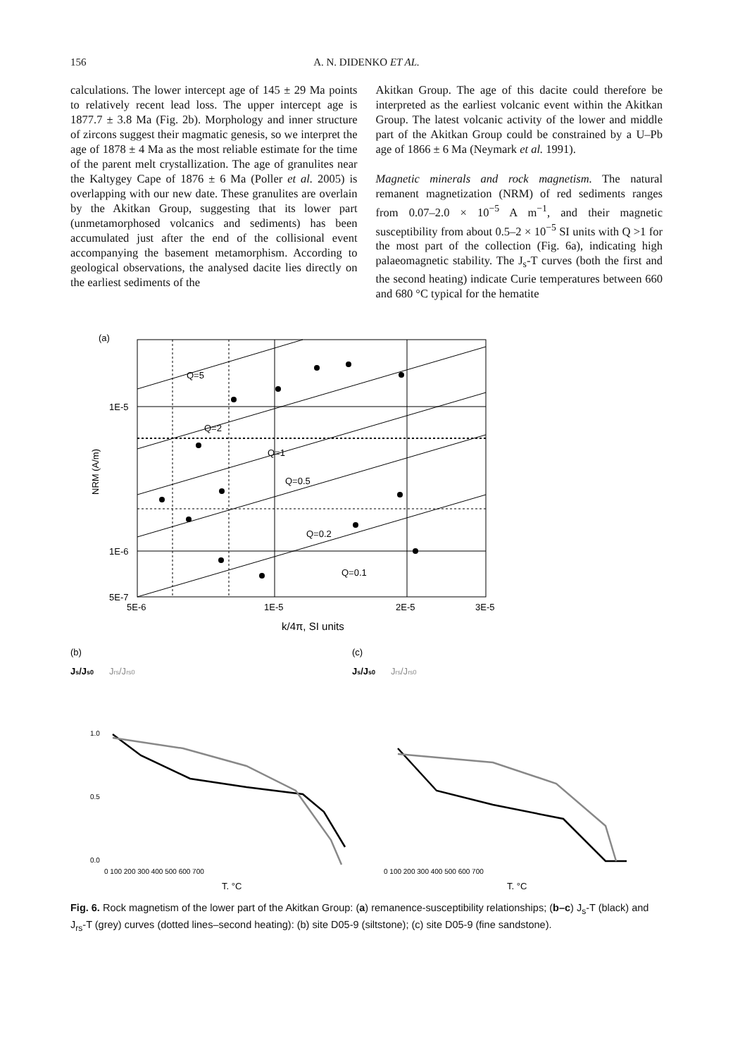156 A. N. DIDENKO ET AL.
calculations. The lower intercept age of 145 ± 29 Ma points to relatively recent lead loss. The upper intercept age is 1877.7 ± 3.8 Ma (Fig. 2b). Morphology and inner structure of zircons suggest their magmatic genesis, so we interpret the age of 1878 ± 4 Ma as the most reliable estimate for the time of the parent melt crystallization. The age of granulites near the Kaltygey Cape of 1876 ± 6 Ma (Poller et al. 2005) is overlapping with our new date. These granulites are overlain by the Akitkan Group, suggesting that its lower part (unmetamorphosed volcanics and sediments) has been accumulated just after the end of the collisional event accompanying the basement metamorphism. According to geological observations, the analysed dacite lies directly on the earliest sediments of the
Akitkan Group. The age of this dacite could therefore be interpreted as the earliest volcanic event within the Akitkan Group. The latest volcanic activity of the lower and middle part of the Akitkan Group could be constrained by a U–Pb age of 1866 ± 6 Ma (Neymark et al. 1991).
Magnetic minerals and rock magnetism. The natural remanent magnetization (NRM) of red sediments ranges from 0.07–2.0 × 10<sup>−5</sup> A m<sup>−1</sup>, and their magnetic susceptibility from about 0.5–2 × 10<sup>−5</sup> SI units with Q >1 for the most part of the collection (Fig. 6a), indicating high palaeomagnetic stability. The J<sub>s</sub>-T curves (both the first and the second heating) indicate Curie temperatures between 660 and 680 °C typical for the hematite
(a)
Q=5
Q=2
Q=1
Q=0.5
Q=0.2
Q=0.1
1E-5
1E-6
5E-7
5E-6
1E-5
2E-5
3E-5
NRM (A/m)
k/4π, SI units
(b)
(c)
Js/Js0
Jrs/Jrs0
Js/Js0
Jrs/Jrs0
1.0
0.5
0.0
0 100 200 300 400 500 600 700
0 100 200 300 400 500 600 700
T, °C
T, °C
Fig. 6. Rock magnetism of the lower part of the Akitkan Group: (a) remanence-susceptibility relationships; (b–c) J<sub>s</sub>-T (black) and J<sub>rs</sub>-T (grey) curves (dotted lines–second heating): (b) site D05-9 (siltstone); (c) site D05-9 (fine sandstone).